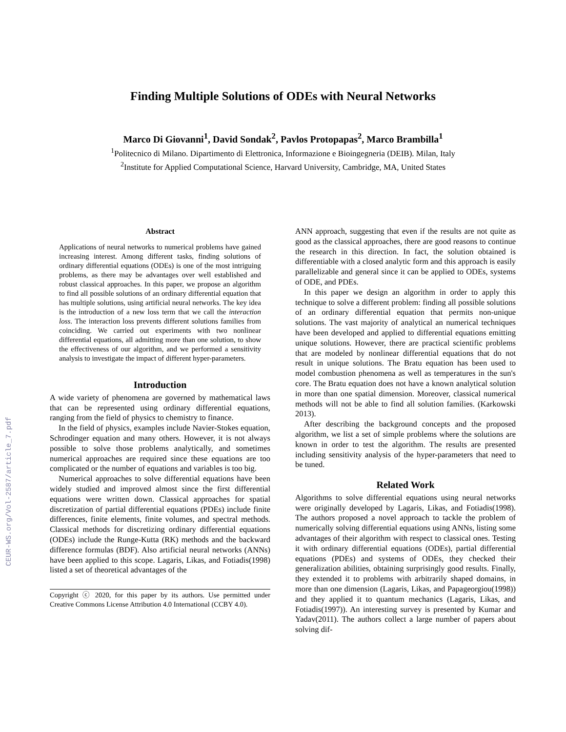CEUR-WS.org/Vol-2587/article_7.pdf
Finding Multiple Solutions of ODEs with Neural Networks
Marco Di Giovanni<sup>1</sup>, David Sondak<sup>2</sup>, Pavlos Protopapas<sup>2</sup>, Marco Brambilla<sup>1</sup>
<sup>1</sup> Politecnico di Milano. Dipartimento di Elettronica, Informazione e Bioingegneria (DEIB). Milan, Italy
<sup>2</sup> Institute for Applied Computational Science, Harvard University, Cambridge, MA, United States
Abstract
Applications of neural networks to numerical problems have gained increasing interest. Among different tasks, finding solutions of ordinary differential equations (ODEs) is one of the most intriguing problems, as there may be advantages over well established and robust classical approaches. In this paper, we propose an algorithm to find all possible solutions of an ordinary differential equation that has multiple solutions, using artificial neural networks. The key idea is the introduction of a new loss term that we call the interaction loss. The interaction loss prevents different solutions families from coinciding. We carried out experiments with two nonlinear differential equations, all admitting more than one solution, to show the effectiveness of our algorithm, and we performed a sensitivity analysis to investigate the impact of different hyper-parameters.
Introduction
A wide variety of phenomena are governed by mathematical laws that can be represented using ordinary differential equations, ranging from the field of physics to chemistry to finance.
In the field of physics, examples include Navier-Stokes equation, Schrodinger equation and many others. However, it is not always possible to solve those problems analytically, and sometimes numerical approaches are required since these equations are too complicated or the number of equations and variables is too big.
Numerical approaches to solve differential equations have been widely studied and improved almost since the first differential equations were written down. Classical approaches for spatial discretization of partial differential equations (PDEs) include finite differences, finite elements, finite volumes, and spectral methods. Classical methods for discretizing ordinary differential equations (ODEs) include the Runge-Kutta (RK) methods and the backward difference formulas (BDF). Also artificial neural networks (ANNs) have been applied to this scope. Lagaris, Likas, and Fotiadis(1998) listed a set of theoretical advantages of the
Copyright ⓒ 2020, for this paper by its authors. Use permitted under Creative Commons License Attribution 4.0 International (CCBY 4.0).
ANN approach, suggesting that even if the results are not quite as good as the classical approaches, there are good reasons to continue the research in this direction. In fact, the solution obtained is differentiable with a closed analytic form and this approach is easily parallelizable and general since it can be applied to ODEs, systems of ODE, and PDEs.
In this paper we design an algorithm in order to apply this technique to solve a different problem: finding all possible solutions of an ordinary differential equation that permits non-unique solutions. The vast majority of analytical an numerical techniques have been developed and applied to differential equations emitting unique solutions. However, there are practical scientific problems that are modeled by nonlinear differential equations that do not result in unique solutions. The Bratu equation has been used to model combustion phenomena as well as temperatures in the sun's core. The Bratu equation does not have a known analytical solution in more than one spatial dimension. Moreover, classical numerical methods will not be able to find all solution families. (Karkowski 2013).
After describing the background concepts and the proposed algorithm, we list a set of simple problems where the solutions are known in order to test the algorithm. The results are presented including sensitivity analysis of the hyper-parameters that need to be tuned.
Related Work
Algorithms to solve differential equations using neural networks were originally developed by Lagaris, Likas, and Fotiadis(1998). The authors proposed a novel approach to tackle the problem of numerically solving differential equations using ANNs, listing some advantages of their algorithm with respect to classical ones. Testing it with ordinary differential equations (ODEs), partial differential equations (PDEs) and systems of ODEs, they checked their generalization abilities, obtaining surprisingly good results. Finally, they extended it to problems with arbitrarily shaped domains, in more than one dimension (Lagaris, Likas, and Papageorgiou(1998)) and they applied it to quantum mechanics (Lagaris, Likas, and Fotiadis(1997)). An interesting survey is presented by Kumar and Yadav(2011). The authors collect a large number of papers about solving dif-